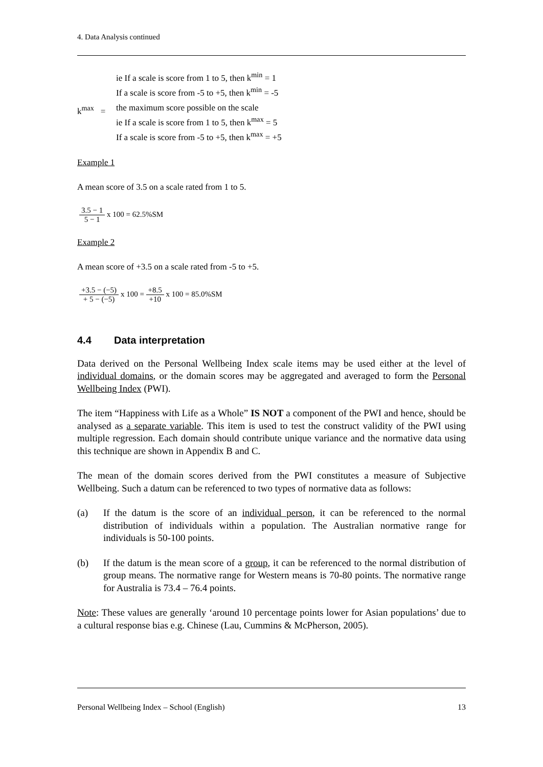4. Data Analysis continued
ie If a scale is score from 1 to 5, then k<sup>min</sup> = 1
If a scale is score from -5 to +5, then k<sup>min</sup> = -5
k<sup>max</sup> =
the maximum score possible on the scale
ie If a scale is score from 1 to 5, then k<sup>max</sup> = 5
If a scale is score from -5 to +5, then k<sup>max</sup> = +5
Example 1
A mean score of 3.5 on a scale rated from 1 to 5.
3.5 − 1 5 − 1 x 100 = 62.5%SM
Example 2
A mean score of +3.5 on a scale rated from -5 to +5.
+3.5 − (−5) + 5 − (−5) x 100 = +8.5 +10 x 100 = 85.0%SM
4.4 Data interpretation
Data derived on the Personal Wellbeing Index scale items may be used either at the level of individual domains, or the domain scores may be aggregated and averaged to form the Personal Wellbeing Index (PWI).
The item “Happiness with Life as a Whole” IS NOT a component of the PWI and hence, should be analysed as a separate variable. This item is used to test the construct validity of the PWI using multiple regression. Each domain should contribute unique variance and the normative data using this technique are shown in Appendix B and C.
The mean of the domain scores derived from the PWI constitutes a measure of Subjective Wellbeing. Such a datum can be referenced to two types of normative data as follows:
(a) If the datum is the score of an individual person, it can be referenced to the normal distribution of individuals within a population. The Australian normative range for individuals is 50-100 points.
(b) If the datum is the mean score of a group, it can be referenced to the normal distribution of group means. The normative range for Western means is 70-80 points. The normative range for Australia is 73.4 – 76.4 points.
Note: These values are generally ‘around 10 percentage points lower for Asian populations’ due to a cultural response bias e.g. Chinese (Lau, Cummins & McPherson, 2005).
Personal Wellbeing Index – School (English) 13